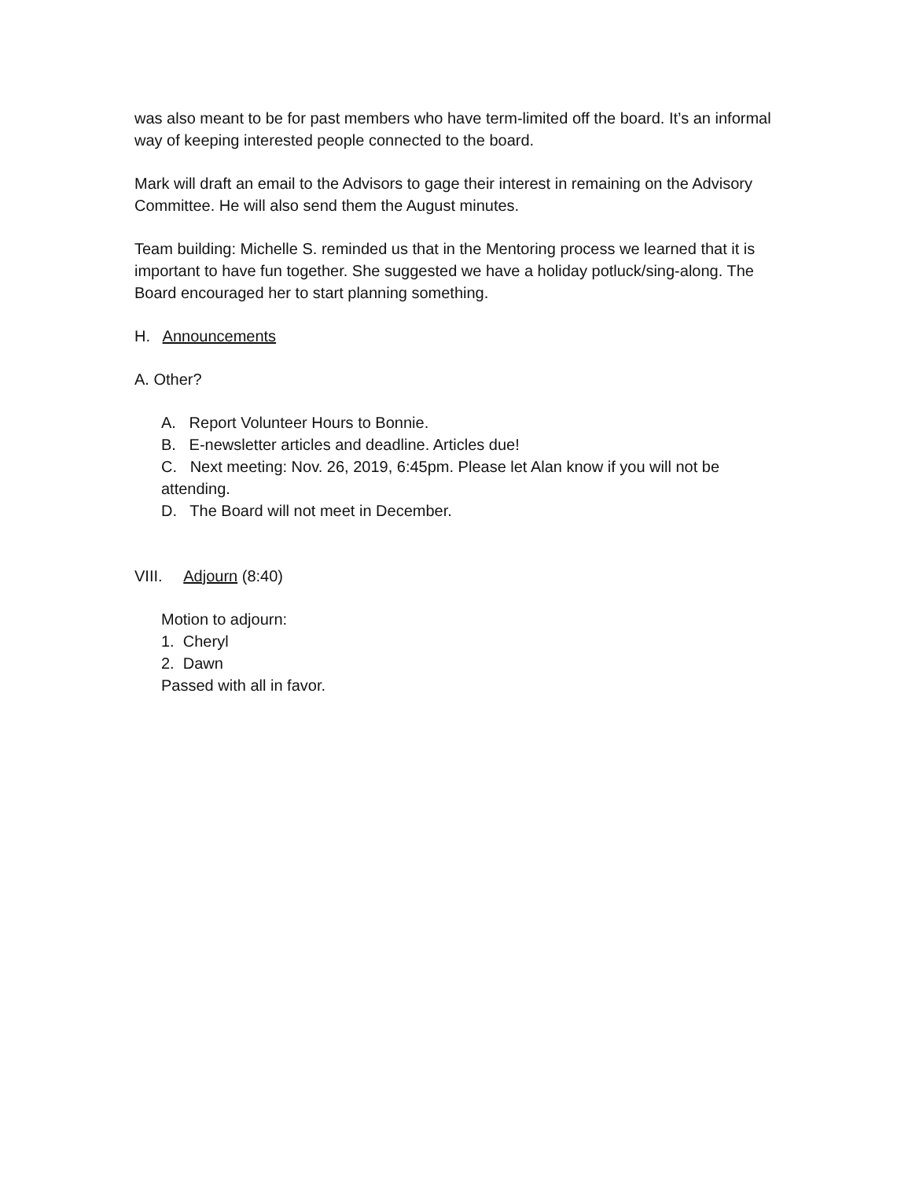was also meant to be for past members who have term-limited off the board. It’s an informal way of keeping interested people connected to the board.
Mark will draft an email to the Advisors to gage their interest in remaining on the Advisory Committee. He will also send them the August minutes.
Team building: Michelle S. reminded us that in the Mentoring process we learned that it is important to have fun together. She suggested we have a holiday potluck/sing-along. The Board encouraged her to start planning something.
H. Announcements
A. Other?
A. Report Volunteer Hours to Bonnie.
B. E-newsletter articles and deadline. Articles due!
C. Next meeting: Nov. 26, 2019, 6:45pm. Please let Alan know if you will not be attending.
D. The Board will not meet in December.
VIII. Adjourn (8:40)
Motion to adjourn:
1. Cheryl
2. Dawn
Passed with all in favor.